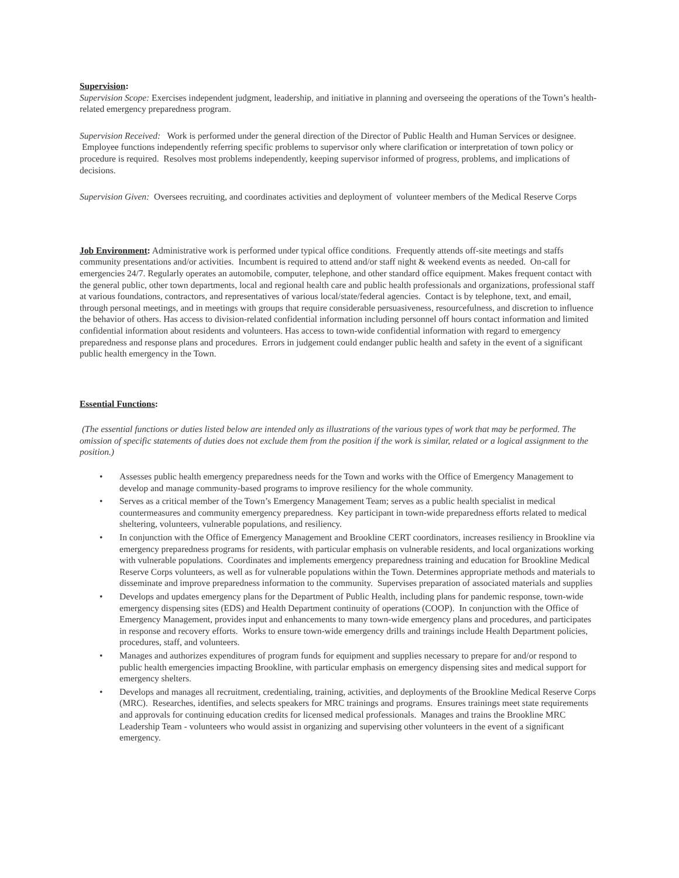Supervision:
Supervision Scope: Exercises independent judgment, leadership, and initiative in planning and overseeing the operations of the Town’s health-related emergency preparedness program.
Supervision Received: Work is performed under the general direction of the Director of Public Health and Human Services or designee. Employee functions independently referring specific problems to supervisor only where clarification or interpretation of town policy or procedure is required. Resolves most problems independently, keeping supervisor informed of progress, problems, and implications of decisions.
Supervision Given: Oversees recruiting, and coordinates activities and deployment of volunteer members of the Medical Reserve Corps
Job Environment: Administrative work is performed under typical office conditions. Frequently attends off-site meetings and staffs community presentations and/or activities. Incumbent is required to attend and/or staff night & weekend events as needed. On-call for emergencies 24/7. Regularly operates an automobile, computer, telephone, and other standard office equipment. Makes frequent contact with the general public, other town departments, local and regional health care and public health professionals and organizations, professional staff at various foundations, contractors, and representatives of various local/state/federal agencies. Contact is by telephone, text, and email, through personal meetings, and in meetings with groups that require considerable persuasiveness, resourcefulness, and discretion to influence the behavior of others. Has access to division-related confidential information including personnel off hours contact information and limited confidential information about residents and volunteers. Has access to town-wide confidential information with regard to emergency preparedness and response plans and procedures. Errors in judgement could endanger public health and safety in the event of a significant public health emergency in the Town.
Essential Functions:
(The essential functions or duties listed below are intended only as illustrations of the various types of work that may be performed. The omission of specific statements of duties does not exclude them from the position if the work is similar, related or a logical assignment to the position.)
• Assesses public health emergency preparedness needs for the Town and works with the Office of Emergency Management to develop and manage community-based programs to improve resiliency for the whole community.
• Serves as a critical member of the Town’s Emergency Management Team; serves as a public health specialist in medical countermeasures and community emergency preparedness. Key participant in town-wide preparedness efforts related to medical sheltering, volunteers, vulnerable populations, and resiliency.
• In conjunction with the Office of Emergency Management and Brookline CERT coordinators, increases resiliency in Brookline via emergency preparedness programs for residents, with particular emphasis on vulnerable residents, and local organizations working with vulnerable populations. Coordinates and implements emergency preparedness training and education for Brookline Medical Reserve Corps volunteers, as well as for vulnerable populations within the Town. Determines appropriate methods and materials to disseminate and improve preparedness information to the community. Supervises preparation of associated materials and supplies
• Develops and updates emergency plans for the Department of Public Health, including plans for pandemic response, town-wide emergency dispensing sites (EDS) and Health Department continuity of operations (COOP). In conjunction with the Office of Emergency Management, provides input and enhancements to many town-wide emergency plans and procedures, and participates in response and recovery efforts. Works to ensure town-wide emergency drills and trainings include Health Department policies, procedures, staff, and volunteers.
• Manages and authorizes expenditures of program funds for equipment and supplies necessary to prepare for and/or respond to public health emergencies impacting Brookline, with particular emphasis on emergency dispensing sites and medical support for emergency shelters.
• Develops and manages all recruitment, credentialing, training, activities, and deployments of the Brookline Medical Reserve Corps (MRC). Researches, identifies, and selects speakers for MRC trainings and programs. Ensures trainings meet state requirements and approvals for continuing education credits for licensed medical professionals. Manages and trains the Brookline MRC Leadership Team - volunteers who would assist in organizing and supervising other volunteers in the event of a significant emergency.